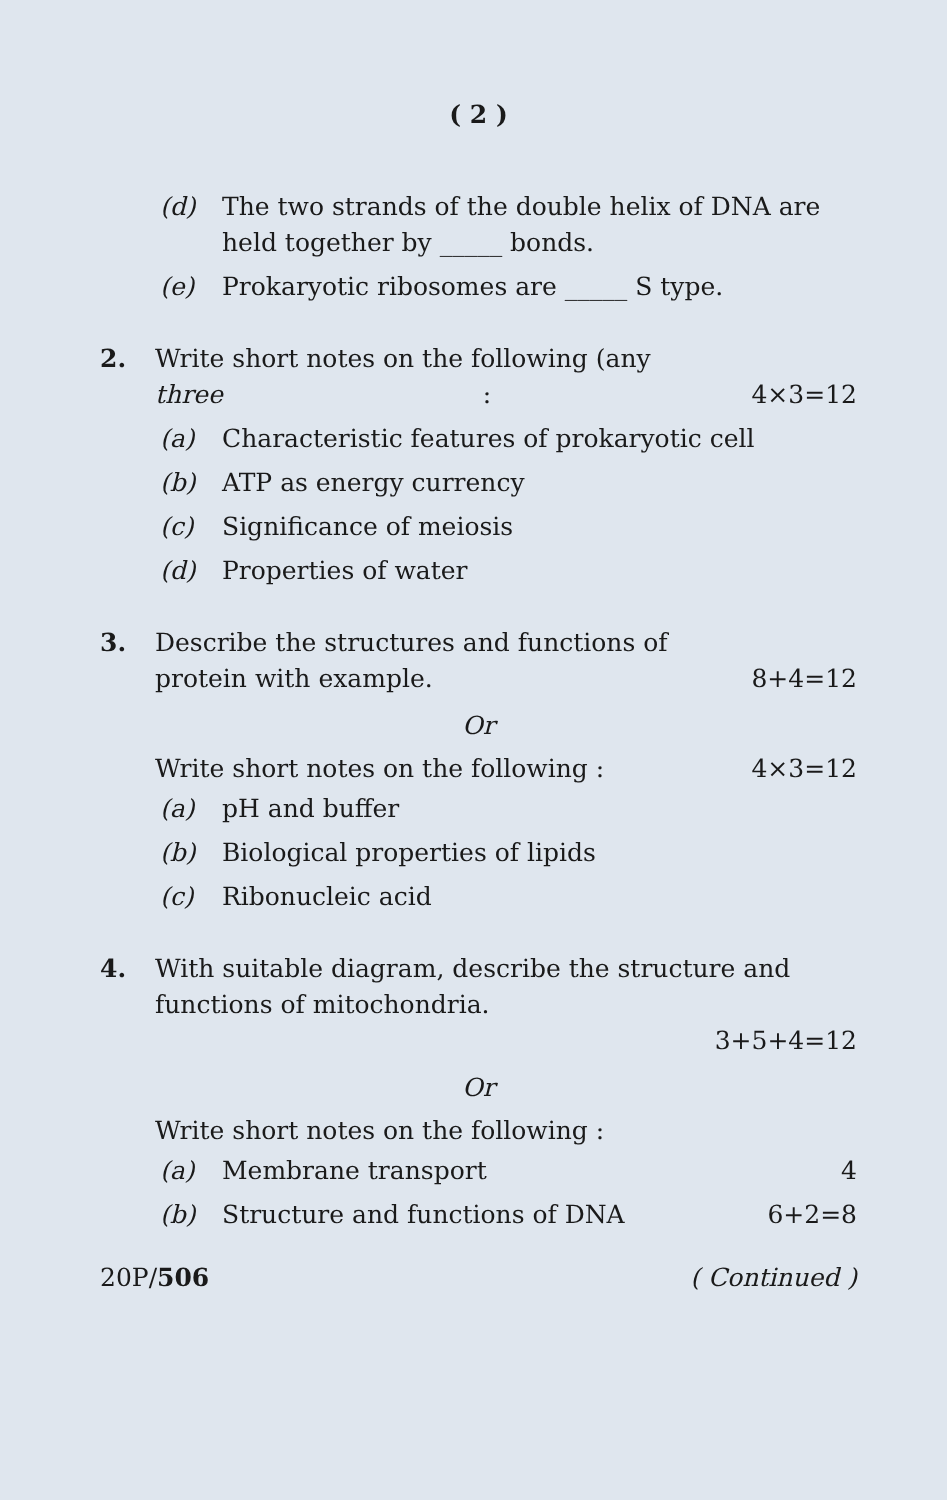( 2 )
(d) The two strands of the double helix of DNA are held together by _____ bonds.
(e) Prokaryotic ribosomes are _____ S type.
2. Write short notes on the following (any
three : 4×3=12
(a) Characteristic features of prokaryotic cell
(b) ATP as energy currency
(c) Significance of meiosis
(d) Properties of water
3. Describe the structures and functions of
protein with example. 8+4=12
Or
Write short notes on the following : 4×3=12
(a) pH and buffer
(b) Biological properties of lipids
(c) Ribonucleic acid
4. With suitable diagram, describe the structure and functions of mitochondria.
3+5+4=12
Or
Write short notes on the following :
(a) Membrane transport 4
(b) Structure and functions of DNA 6+2=8
20P/506 ( Continued )